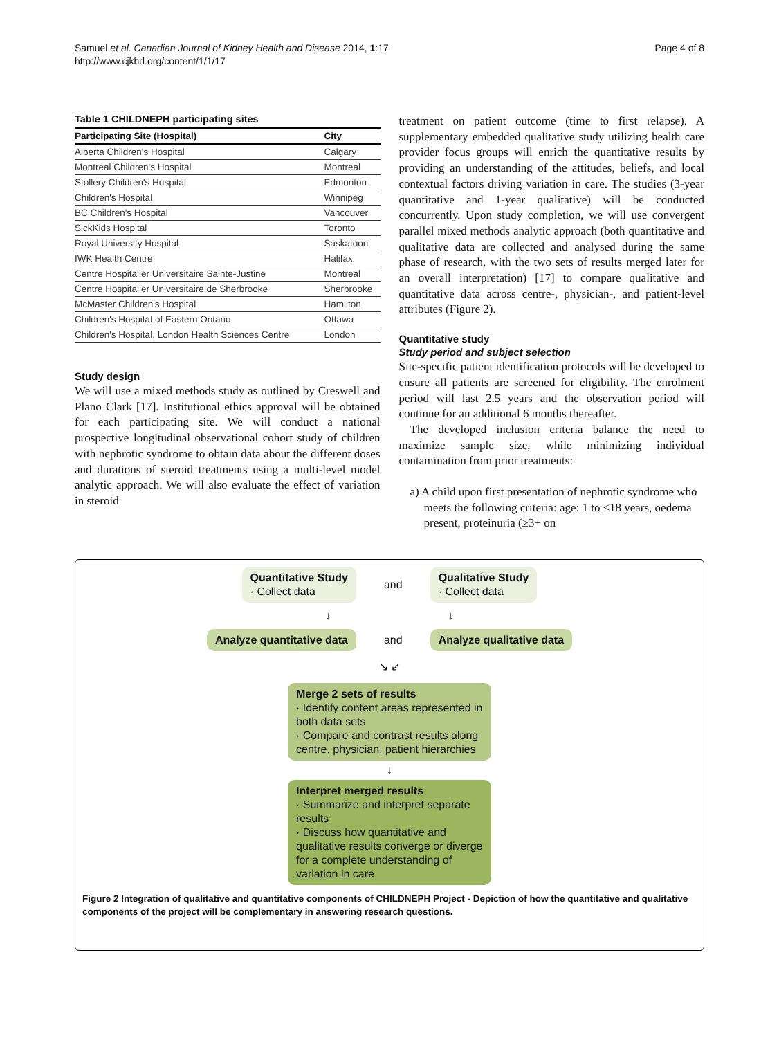Samuel et al. Canadian Journal of Kidney Health and Disease 2014, 1:17
http://www.cjkhd.org/content/1/1/17
Page 4 of 8
Table 1 CHILDNEPH participating sites
| Participating Site (Hospital) | City |
| --- | --- |
| Alberta Children's Hospital | Calgary |
| Montreal Children's Hospital | Montreal |
| Stollery Children's Hospital | Edmonton |
| Children's Hospital | Winnipeg |
| BC Children's Hospital | Vancouver |
| SickKids Hospital | Toronto |
| Royal University Hospital | Saskatoon |
| IWK Health Centre | Halifax |
| Centre Hospitalier Universitaire Sainte-Justine | Montreal |
| Centre Hospitalier Universitaire de Sherbrooke | Sherbrooke |
| McMaster Children's Hospital | Hamilton |
| Children's Hospital of Eastern Ontario | Ottawa |
| Children's Hospital, London Health Sciences Centre | London |
Study design
We will use a mixed methods study as outlined by Creswell and Plano Clark [17]. Institutional ethics approval will be obtained for each participating site. We will conduct a national prospective longitudinal observational cohort study of children with nephrotic syndrome to obtain data about the different doses and durations of steroid treatments using a multi-level model analytic approach. We will also evaluate the effect of variation in steroid
treatment on patient outcome (time to first relapse). A supplementary embedded qualitative study utilizing health care provider focus groups will enrich the quantitative results by providing an understanding of the attitudes, beliefs, and local contextual factors driving variation in care. The studies (3-year quantitative and 1-year qualitative) will be conducted concurrently. Upon study completion, we will use convergent parallel mixed methods analytic approach (both quantitative and qualitative data are collected and analysed during the same phase of research, with the two sets of results merged later for an overall interpretation) [17] to compare qualitative and quantitative data across centre-, physician-, and patient-level attributes (Figure 2).
Quantitative study
Study period and subject selection
Site-specific patient identification protocols will be developed to ensure all patients are screened for eligibility. The enrolment period will last 2.5 years and the observation period will continue for an additional 6 months thereafter.
The developed inclusion criteria balance the need to maximize sample size, while minimizing individual contamination from prior treatments:
a) A child upon first presentation of nephrotic syndrome who meets the following criteria: age: 1 to ≤18 years, oedema present, proteinuria (≥3+ on
Quantitative Study
· Collect data
and
Qualitative Study
· Collect data
↓ ↓
Analyze quantitative data
and
Analyze qualitative data
↘ ↙
Merge 2 sets of results
· Identify content areas represented in both data sets
· Compare and contrast results along centre, physician, patient hierarchies
↓
Interpret merged results
· Summarize and interpret separate results
· Discuss how quantitative and qualitative results converge or diverge for a complete understanding of variation in care
Figure 2 Integration of qualitative and quantitative components of CHILDNEPH Project - Depiction of how the quantitative and qualitative components of the project will be complementary in answering research questions.